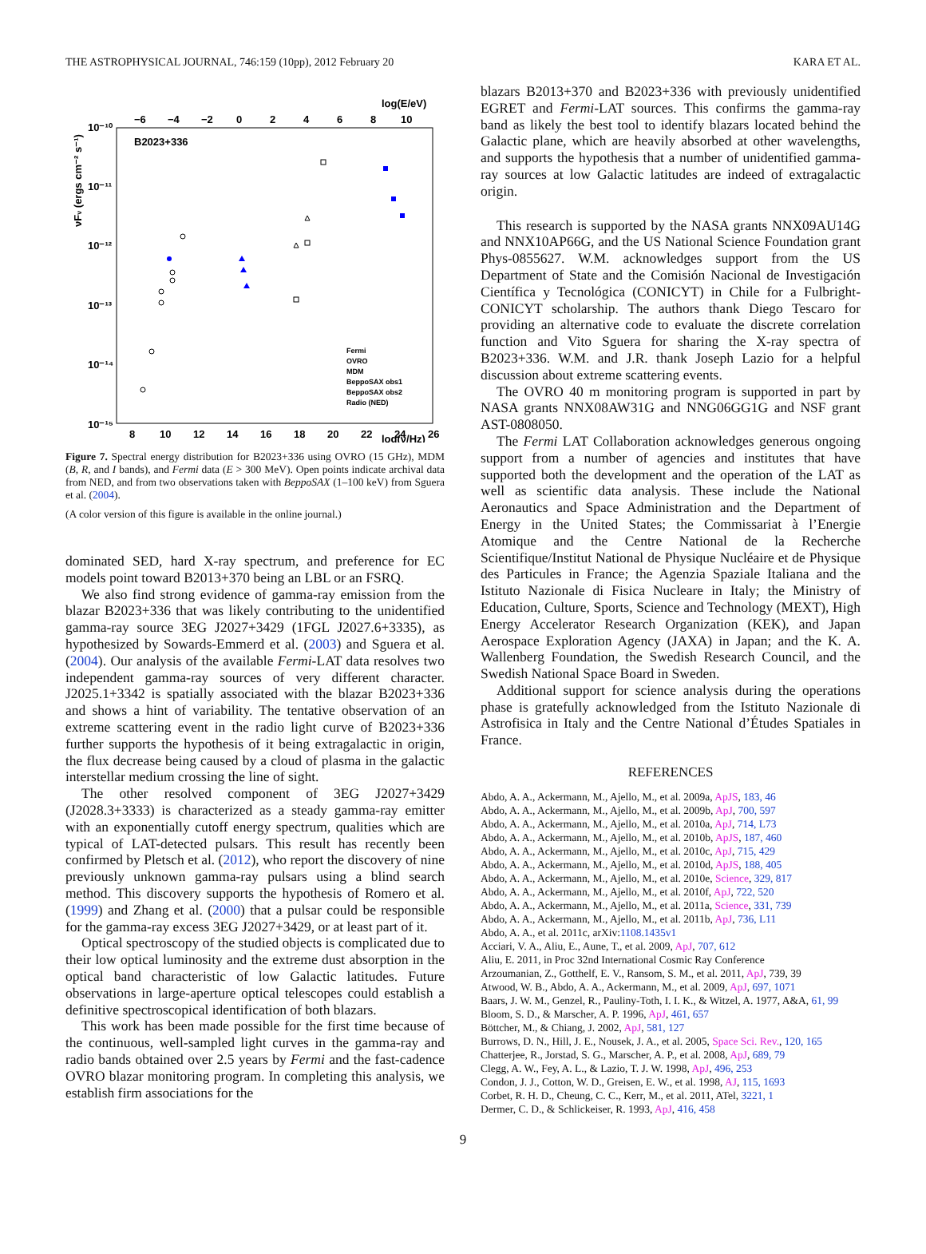THE ASTROPHYSICAL JOURNAL, 746:159 (10pp), 2012 February 20 KARA ET AL.
log(E/eV)
−6
−4
−2
0
2
4
6
8
10
10⁻¹⁰
10⁻¹¹
10⁻¹²
10⁻¹³
10⁻¹⁴
10⁻¹⁵
B2023+336
8
10
12
14
16
18
20
22
24
26
log(ν/Hz)
νFν (ergs cm⁻² s⁻¹)
Fermi
OVRO
MDM
BeppoSAX obs1
BeppoSAX obs2
Radio (NED)
Figure 7. Spectral energy distribution for B2023+336 using OVRO (15 GHz), MDM (B, R, and I bands), and Fermi data (E > 300 MeV). Open points indicate archival data from NED, and from two observations taken with BeppoSAX (1–100 keV) from Sguera et al. (2004).
(A color version of this figure is available in the online journal.)
dominated SED, hard X-ray spectrum, and preference for EC models point toward B2013+370 being an LBL or an FSRQ.
We also find strong evidence of gamma-ray emission from the blazar B2023+336 that was likely contributing to the unidentified gamma-ray source 3EG J2027+3429 (1FGL J2027.6+3335), as hypothesized by Sowards-Emmerd et al. (2003) and Sguera et al. (2004). Our analysis of the available Fermi-LAT data resolves two independent gamma-ray sources of very different character. J2025.1+3342 is spatially associated with the blazar B2023+336 and shows a hint of variability. The tentative observation of an extreme scattering event in the radio light curve of B2023+336 further supports the hypothesis of it being extragalactic in origin, the flux decrease being caused by a cloud of plasma in the galactic interstellar medium crossing the line of sight.
The other resolved component of 3EG J2027+3429 (J2028.3+3333) is characterized as a steady gamma-ray emitter with an exponentially cutoff energy spectrum, qualities which are typical of LAT-detected pulsars. This result has recently been confirmed by Pletsch et al. (2012), who report the discovery of nine previously unknown gamma-ray pulsars using a blind search method. This discovery supports the hypothesis of Romero et al. (1999) and Zhang et al. (2000) that a pulsar could be responsible for the gamma-ray excess 3EG J2027+3429, or at least part of it.
Optical spectroscopy of the studied objects is complicated due to their low optical luminosity and the extreme dust absorption in the optical band characteristic of low Galactic latitudes. Future observations in large-aperture optical telescopes could establish a definitive spectroscopical identification of both blazars.
This work has been made possible for the first time because of the continuous, well-sampled light curves in the gamma-ray and radio bands obtained over 2.5 years by Fermi and the fast-cadence OVRO blazar monitoring program. In completing this analysis, we establish firm associations for the
blazars B2013+370 and B2023+336 with previously unidentified EGRET and Fermi-LAT sources. This confirms the gamma-ray band as likely the best tool to identify blazars located behind the Galactic plane, which are heavily absorbed at other wavelengths, and supports the hypothesis that a number of unidentified gamma-ray sources at low Galactic latitudes are indeed of extragalactic origin.
This research is supported by the NASA grants NNX09AU14G and NNX10AP66G, and the US National Science Foundation grant Phys-0855627. W.M. acknowledges support from the US Department of State and the Comisión Nacional de Investigación Científica y Tecnológica (CONICYT) in Chile for a Fulbright-CONICYT scholarship. The authors thank Diego Tescaro for providing an alternative code to evaluate the discrete correlation function and Vito Sguera for sharing the X-ray spectra of B2023+336. W.M. and J.R. thank Joseph Lazio for a helpful discussion about extreme scattering events.
The OVRO 40 m monitoring program is supported in part by NASA grants NNX08AW31G and NNG06GG1G and NSF grant AST-0808050.
The Fermi LAT Collaboration acknowledges generous ongoing support from a number of agencies and institutes that have supported both the development and the operation of the LAT as well as scientific data analysis. These include the National Aeronautics and Space Administration and the Department of Energy in the United States; the Commissariat à l’Energie Atomique and the Centre National de la Recherche Scientifique/Institut National de Physique Nucléaire et de Physique des Particules in France; the Agenzia Spaziale Italiana and the Istituto Nazionale di Fisica Nucleare in Italy; the Ministry of Education, Culture, Sports, Science and Technology (MEXT), High Energy Accelerator Research Organization (KEK), and Japan Aerospace Exploration Agency (JAXA) in Japan; and the K. A. Wallenberg Foundation, the Swedish Research Council, and the Swedish National Space Board in Sweden.
Additional support for science analysis during the operations phase is gratefully acknowledged from the Istituto Nazionale di Astrofisica in Italy and the Centre National d’Études Spatiales in France.
REFERENCES
Abdo, A. A., Ackermann, M., Ajello, M., et al. 2009a, ApJS, 183, 46
Abdo, A. A., Ackermann, M., Ajello, M., et al. 2009b, ApJ, 700, 597
Abdo, A. A., Ackermann, M., Ajello, M., et al. 2010a, ApJ, 714, L73
Abdo, A. A., Ackermann, M., Ajello, M., et al. 2010b, ApJS, 187, 460
Abdo, A. A., Ackermann, M., Ajello, M., et al. 2010c, ApJ, 715, 429
Abdo, A. A., Ackermann, M., Ajello, M., et al. 2010d, ApJS, 188, 405
Abdo, A. A., Ackermann, M., Ajello, M., et al. 2010e, Science, 329, 817
Abdo, A. A., Ackermann, M., Ajello, M., et al. 2010f, ApJ, 722, 520
Abdo, A. A., Ackermann, M., Ajello, M., et al. 2011a, Science, 331, 739
Abdo, A. A., Ackermann, M., Ajello, M., et al. 2011b, ApJ, 736, L11
Abdo, A. A., et al. 2011c, arXiv:1108.1435v1
Acciari, V. A., Aliu, E., Aune, T., et al. 2009, ApJ, 707, 612
Aliu, E. 2011, in Proc 32nd International Cosmic Ray Conference
Arzoumanian, Z., Gotthelf, E. V., Ransom, S. M., et al. 2011, ApJ, 739, 39
Atwood, W. B., Abdo, A. A., Ackermann, M., et al. 2009, ApJ, 697, 1071
Baars, J. W. M., Genzel, R., Pauliny-Toth, I. I. K., & Witzel, A. 1977, A&A, 61, 99
Bloom, S. D., & Marscher, A. P. 1996, ApJ, 461, 657
Böttcher, M., & Chiang, J. 2002, ApJ, 581, 127
Burrows, D. N., Hill, J. E., Nousek, J. A., et al. 2005, Space Sci. Rev., 120, 165
Chatterjee, R., Jorstad, S. G., Marscher, A. P., et al. 2008, ApJ, 689, 79
Clegg, A. W., Fey, A. L., & Lazio, T. J. W. 1998, ApJ, 496, 253
Condon, J. J., Cotton, W. D., Greisen, E. W., et al. 1998, AJ, 115, 1693
Corbet, R. H. D., Cheung, C. C., Kerr, M., et al. 2011, ATel, 3221, 1
Dermer, C. D., & Schlickeiser, R. 1993, ApJ, 416, 458
9